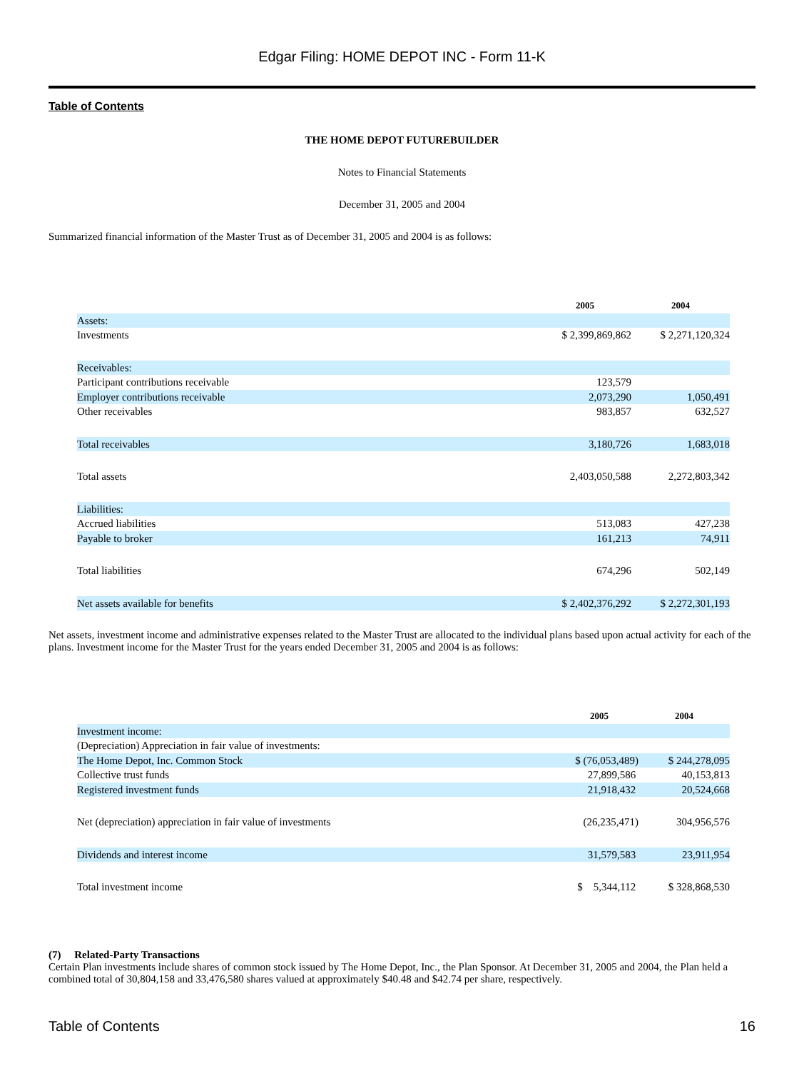Edgar Filing: HOME DEPOT INC - Form 11-K
Table of Contents
THE HOME DEPOT FUTUREBUILDER
Notes to Financial Statements
December 31, 2005 and 2004
Summarized financial information of the Master Trust as of December 31, 2005 and 2004 is as follows:
| | 2005 | 2004 |
| --- | --- | --- |
| Assets: | | |
| Investments | $ 2,399,869,862 | $ 2,271,120,324 |
| Receivables: | | |
| Participant contributions receivable | 123,579 | |
| Employer contributions receivable | 2,073,290 | 1,050,491 |
| Other receivables | 983,857 | 632,527 |
| Total receivables | 3,180,726 | 1,683,018 |
| Total assets | 2,403,050,588 | 2,272,803,342 |
| Liabilities: | | |
| Accrued liabilities | 513,083 | 427,238 |
| Payable to broker | 161,213 | 74,911 |
| Total liabilities | 674,296 | 502,149 |
| Net assets available for benefits | $ 2,402,376,292 | $ 2,272,301,193 |
Net assets, investment income and administrative expenses related to the Master Trust are allocated to the individual plans based upon actual activity for each of the plans. Investment income for the Master Trust for the years ended December 31, 2005 and 2004 is as follows:
| | 2005 | 2004 |
| --- | --- | --- |
| Investment income: | | |
| (Depreciation) Appreciation in fair value of investments: | | |
| The Home Depot, Inc. Common Stock | $ (76,053,489) | $ 244,278,095 |
| Collective trust funds | 27,899,586 | 40,153,813 |
| Registered investment funds | 21,918,432 | 20,524,668 |
| Net (depreciation) appreciation in fair value of investments | (26,235,471) | 304,956,576 |
| Dividends and interest income | 31,579,583 | 23,911,954 |
| Total investment income | $ 5,344,112 | $ 328,868,530 |
(7) Related-Party Transactions
Certain Plan investments include shares of common stock issued by The Home Depot, Inc., the Plan Sponsor. At December 31, 2005 and 2004, the Plan held a combined total of 30,804,158 and 33,476,580 shares valued at approximately $40.48 and $42.74 per share, respectively.
Table of Contents 16